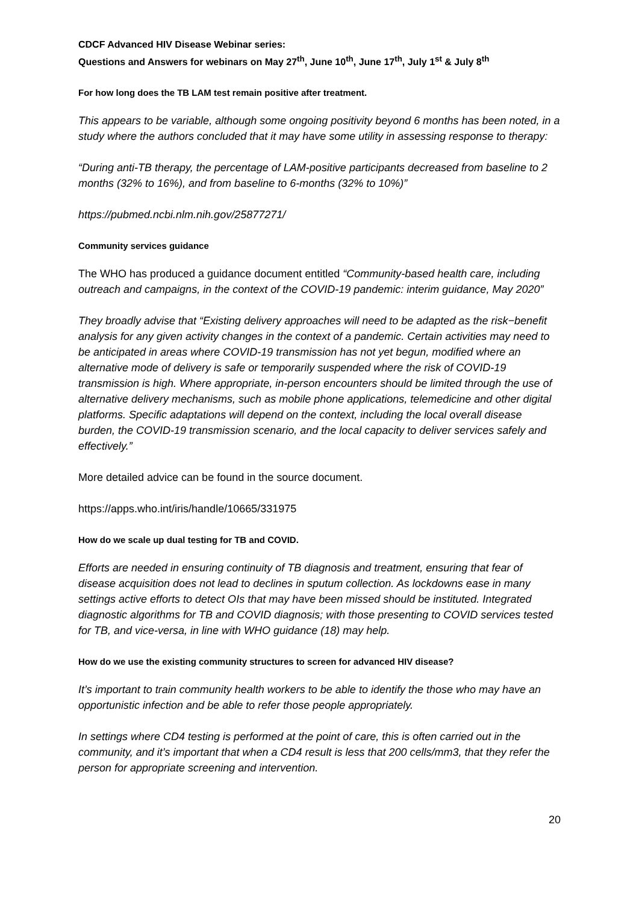CDCF Advanced HIV Disease Webinar series:
Questions and Answers for webinars on May 27<sup>th</sup>, June 10<sup>th</sup>, June 17<sup>th</sup>, July 1<sup>st</sup> & July 8<sup>th</sup>
For how long does the TB LAM test remain positive after treatment.
This appears to be variable, although some ongoing positivity beyond 6 months has been noted, in a study where the authors concluded that it may have some utility in assessing response to therapy:
“During anti-TB therapy, the percentage of LAM-positive participants decreased from baseline to 2 months (32% to 16%), and from baseline to 6-months (32% to 10%)”
https://pubmed.ncbi.nlm.nih.gov/25877271/
Community services guidance
The WHO has produced a guidance document entitled “Community-based health care, including outreach and campaigns, in the context of the COVID-19 pandemic: interim guidance, May 2020”
They broadly advise that “Existing delivery approaches will need to be adapted as the risk−benefit analysis for any given activity changes in the context of a pandemic. Certain activities may need to be anticipated in areas where COVID-19 transmission has not yet begun, modified where an alternative mode of delivery is safe or temporarily suspended where the risk of COVID-19 transmission is high. Where appropriate, in-person encounters should be limited through the use of alternative delivery mechanisms, such as mobile phone applications, telemedicine and other digital platforms. Specific adaptations will depend on the context, including the local overall disease burden, the COVID-19 transmission scenario, and the local capacity to deliver services safely and effectively.”
More detailed advice can be found in the source document.
https://apps.who.int/iris/handle/10665/331975
How do we scale up dual testing for TB and COVID.
Efforts are needed in ensuring continuity of TB diagnosis and treatment, ensuring that fear of disease acquisition does not lead to declines in sputum collection. As lockdowns ease in many settings active efforts to detect OIs that may have been missed should be instituted. Integrated diagnostic algorithms for TB and COVID diagnosis; with those presenting to COVID services tested for TB, and vice-versa, in line with WHO guidance (18) may help.
How do we use the existing community structures to screen for advanced HIV disease?
It’s important to train community health workers to be able to identify the those who may have an opportunistic infection and be able to refer those people appropriately.
In settings where CD4 testing is performed at the point of care, this is often carried out in the community, and it’s important that when a CD4 result is less that 200 cells/mm3, that they refer the person for appropriate screening and intervention.
20